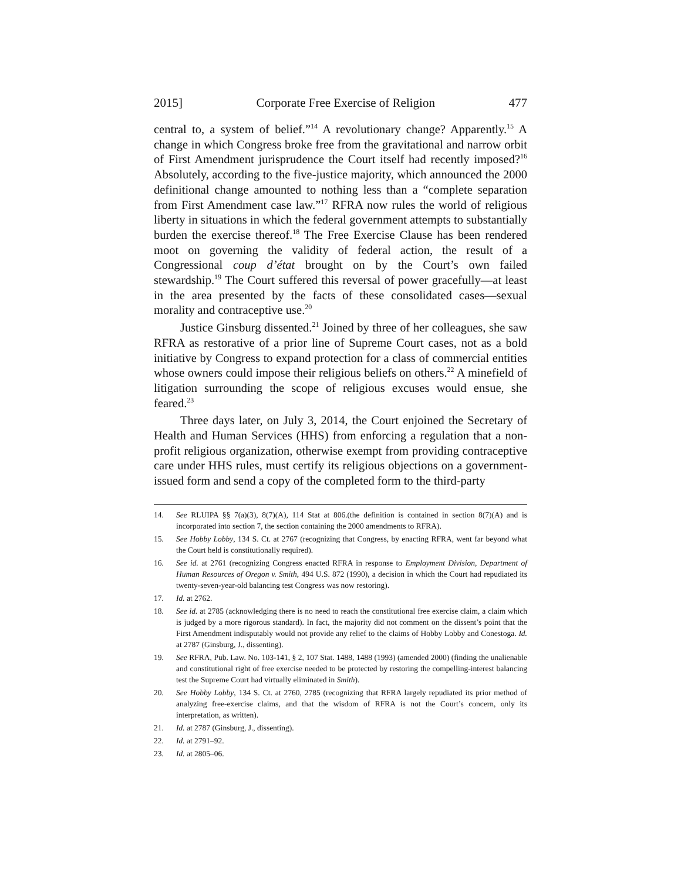2015] Corporate Free Exercise of Religion 477
central to, a system of belief.”<sup>14</sup> A revolutionary change? Apparently.<sup>15</sup> A change in which Congress broke free from the gravitational and narrow orbit of First Amendment jurisprudence the Court itself had recently imposed?<sup>16</sup> Absolutely, according to the five-justice majority, which announced the 2000 definitional change amounted to nothing less than a “complete separation from First Amendment case law.”<sup>17</sup> RFRA now rules the world of religious liberty in situations in which the federal government attempts to substantially burden the exercise thereof.<sup>18</sup> The Free Exercise Clause has been rendered moot on governing the validity of federal action, the result of a Congressional coup d’état brought on by the Court’s own failed stewardship.<sup>19</sup> The Court suffered this reversal of power gracefully—at least in the area presented by the facts of these consolidated cases—sexual morality and contraceptive use.<sup>20</sup>
Justice Ginsburg dissented.<sup>21</sup> Joined by three of her colleagues, she saw RFRA as restorative of a prior line of Supreme Court cases, not as a bold initiative by Congress to expand protection for a class of commercial entities whose owners could impose their religious beliefs on others.<sup>22</sup> A minefield of litigation surrounding the scope of religious excuses would ensue, she feared.<sup>23</sup>
Three days later, on July 3, 2014, the Court enjoined the Secretary of Health and Human Services (HHS) from enforcing a regulation that a non-profit religious organization, otherwise exempt from providing contraceptive care under HHS rules, must certify its religious objections on a government-issued form and send a copy of the completed form to the third-party
14. See RLUIPA §§ 7(a)(3), 8(7)(A), 114 Stat at 806.(the definition is contained in section 8(7)(A) and is incorporated into section 7, the section containing the 2000 amendments to RFRA).
15. See Hobby Lobby, 134 S. Ct. at 2767 (recognizing that Congress, by enacting RFRA, went far beyond what the Court held is constitutionally required).
16. See id. at 2761 (recognizing Congress enacted RFRA in response to Employment Division, Department of Human Resources of Oregon v. Smith, 494 U.S. 872 (1990), a decision in which the Court had repudiated its twenty-seven-year-old balancing test Congress was now restoring).
17. Id. at 2762.
18. See id. at 2785 (acknowledging there is no need to reach the constitutional free exercise claim, a claim which is judged by a more rigorous standard). In fact, the majority did not comment on the dissent’s point that the First Amendment indisputably would not provide any relief to the claims of Hobby Lobby and Conestoga. Id. at 2787 (Ginsburg, J., dissenting).
19. See RFRA, Pub. Law. No. 103-141, § 2, 107 Stat. 1488, 1488 (1993) (amended 2000) (finding the unalienable and constitutional right of free exercise needed to be protected by restoring the compelling-interest balancing test the Supreme Court had virtually eliminated in Smith).
20. See Hobby Lobby, 134 S. Ct. at 2760, 2785 (recognizing that RFRA largely repudiated its prior method of analyzing free-exercise claims, and that the wisdom of RFRA is not the Court’s concern, only its interpretation, as written).
21. Id. at 2787 (Ginsburg, J., dissenting).
22. Id. at 2791–92.
23. Id. at 2805–06.